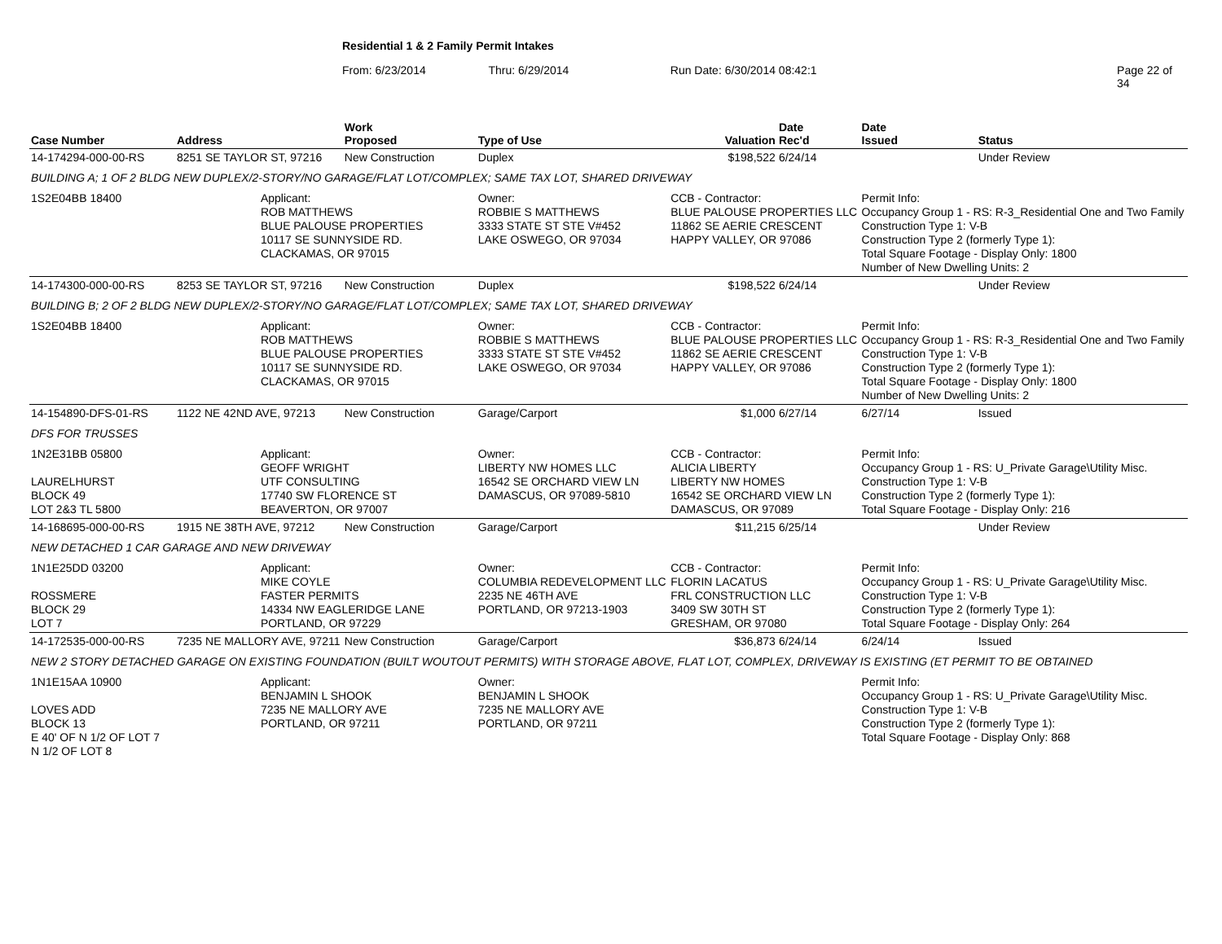Residential 1 & 2 Family Permit Intakes
From: 6/23/2014 Thru: 6/29/2014 Run Date: 6/30/2014 08:42:1 Page 22 of 34
| Case Number | Address | | Work Proposed | Type of Use | Valuation | Date Rec'd | Date Issued | Status |
| --- | --- | --- | --- | --- | --- | --- | --- | --- |
| 14-174294-000-00-RS | 8251 SE TAYLOR ST, 97216 | | New Construction | Duplex | $198,522 | 6/24/14 | | Under Review |
| BUILDING A; 1 OF 2 BLDG NEW DUPLEX/2-STORY/NO GARAGE/FLAT LOT/COMPLEX; SAME TAX LOT, SHARED DRIVEWAY | | | | | | | | |
| 1S2E04BB 18400 | | Applicant: ROB MATTHEWS BLUE PALOUSE PROPERTIES 10117 SE SUNNYSIDE RD. CLACKAMAS, OR 97015 | | Owner: ROBBIE S MATTHEWS 3333 STATE ST STE V#452 LAKE OSWEGO, OR 97034 | CCB - Contractor: BLUE PALOUSE PROPERTIES LLC 11862 SE AERIE CRESCENT HAPPY VALLEY, OR 97086 | | Permit Info: Occupancy Group 1 - RS: R-3_Residential One and Two Family Construction Type 1: V-B Construction Type 2 (formerly Type 1): Total Square Footage - Display Only: 1800 Number of New Dwelling Units: 2 | |
| 14-174300-000-00-RS | 8253 SE TAYLOR ST, 97216 | | New Construction | Duplex | $198,522 | 6/24/14 | | Under Review |
| BUILDING B; 2 OF 2 BLDG NEW DUPLEX/2-STORY/NO GARAGE/FLAT LOT/COMPLEX; SAME TAX LOT, SHARED DRIVEWAY | | | | | | | | |
| 1S2E04BB 18400 | | Applicant: ROB MATTHEWS BLUE PALOUSE PROPERTIES 10117 SE SUNNYSIDE RD. CLACKAMAS, OR 97015 | | Owner: ROBBIE S MATTHEWS 3333 STATE ST STE V#452 LAKE OSWEGO, OR 97034 | CCB - Contractor: BLUE PALOUSE PROPERTIES LLC 11862 SE AERIE CRESCENT HAPPY VALLEY, OR 97086 | | Permit Info: Occupancy Group 1 - RS: R-3_Residential One and Two Family Construction Type 1: V-B Construction Type 2 (formerly Type 1): Total Square Footage - Display Only: 1800 Number of New Dwelling Units: 2 | |
| 14-154890-DFS-01-RS | 1122 NE 42ND AVE, 97213 | | New Construction | Garage/Carport | $1,000 | 6/27/14 | 6/27/14 | Issued |
| DFS FOR TRUSSES | | | | | | | | |
| 1N2E31BB 05800 LAURELHURST BLOCK 49 LOT 2&3 TL 5800 | | Applicant: GEOFF WRIGHT UTF CONSULTING 17740 SW FLORENCE ST BEAVERTON, OR 97007 | | Owner: LIBERTY NW HOMES LLC 16542 SE ORCHARD VIEW LN DAMASCUS, OR 97089-5810 | CCB - Contractor: ALICIA LIBERTY LIBERTY NW HOMES 16542 SE ORCHARD VIEW LN DAMASCUS, OR 97089 | | Permit Info: Occupancy Group 1 - RS: U_Private Garage\Utility Misc. Construction Type 1: V-B Construction Type 2 (formerly Type 1): Total Square Footage - Display Only: 216 | |
| 14-168695-000-00-RS | 1915 NE 38TH AVE, 97212 | | New Construction | Garage/Carport | $11,215 | 6/25/14 | | Under Review |
| NEW DETACHED 1 CAR GARAGE AND NEW DRIVEWAY | | | | | | | | |
| 1N1E25DD 03200 ROSSMERE BLOCK 29 LOT 7 | | Applicant: MIKE COYLE FASTER PERMITS 14334 NW EAGLERIDGE LANE PORTLAND, OR 97229 | | Owner: COLUMBIA REDEVELOPMENT LLC 2235 NE 46TH AVE PORTLAND, OR 97213-1903 | CCB - Contractor: FLORIN LACATUS FRL CONSTRUCTION LLC 3409 SW 30TH ST GRESHAM, OR 97080 | | Permit Info: Occupancy Group 1 - RS: U_Private Garage\Utility Misc. Construction Type 1: V-B Construction Type 2 (formerly Type 1): Total Square Footage - Display Only: 264 | |
| 14-172535-000-00-RS | 7235 NE MALLORY AVE, 97211 | | New Construction | Garage/Carport | $36,873 | 6/24/14 | 6/24/14 | Issued |
| NEW 2 STORY DETACHED GARAGE ON EXISTING FOUNDATION (BUILT WOUTOUT PERMITS) WITH STORAGE ABOVE, FLAT LOT, COMPLEX, DRIVEWAY IS EXISTING (ET PERMIT TO BE OBTAINED | | | | | | | | |
| 1N1E15AA 10900 LOVES ADD BLOCK 13 E 40' OF N 1/2 OF LOT 7 N 1/2 OF LOT 8 | | Applicant: BENJAMIN L SHOOK 7235 NE MALLORY AVE PORTLAND, OR 97211 | | Owner: BENJAMIN L SHOOK 7235 NE MALLORY AVE PORTLAND, OR 97211 | | | Permit Info: Occupancy Group 1 - RS: U_Private Garage\Utility Misc. Construction Type 1: V-B Construction Type 2 (formerly Type 1): Total Square Footage - Display Only: 868 | |